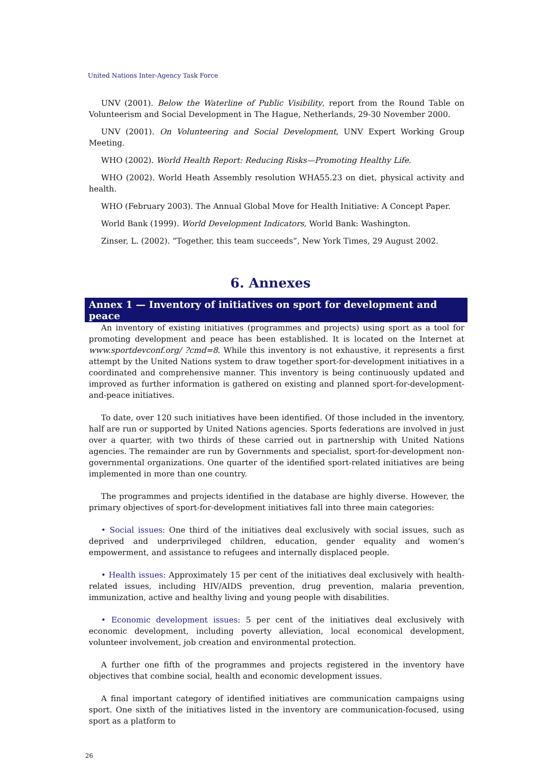United Nations Inter-Agency Task Force
UNV (2001). Below the Waterline of Public Visibility, report from the Round Table on Volunteerism and Social Development in The Hague, Netherlands, 29-30 November 2000.
UNV (2001). On Volunteering and Social Development, UNV Expert Working Group Meeting.
WHO (2002). World Health Report: Reducing Risks—Promoting Healthy Life.
WHO (2002). World Heath Assembly resolution WHA55.23 on diet, physical activity and health.
WHO (February 2003). The Annual Global Move for Health Initiative: A Concept Paper.
World Bank (1999). World Development Indicators, World Bank: Washington.
Zinser, L. (2002). “Together, this team succeeds”, New York Times, 29 August 2002.
6. Annexes
Annex 1 — Inventory of initiatives on sport for development and peace
An inventory of existing initiatives (programmes and projects) using sport as a tool for promoting development and peace has been established. It is located on the Internet at www.sportdevconf.org/ ?cmd=8. While this inventory is not exhaustive, it represents a first attempt by the United Nations system to draw together sport-for-development initiatives in a coordinated and comprehensive manner. This inventory is being continuously updated and improved as further information is gathered on existing and planned sport-for-development-and-peace initiatives.
To date, over 120 such initiatives have been identified. Of those included in the inventory, half are run or supported by United Nations agencies. Sports federations are involved in just over a quarter, with two thirds of these carried out in partnership with United Nations agencies. The remainder are run by Governments and specialist, sport-for-development non-governmental organizations. One quarter of the identified sport-related initiatives are being implemented in more than one country.
The programmes and projects identified in the database are highly diverse. However, the primary objectives of sport-for-development initiatives fall into three main categories:
• Social issues: One third of the initiatives deal exclusively with social issues, such as deprived and underprivileged children, education, gender equality and women’s empowerment, and assistance to refugees and internally displaced people.
• Health issues: Approximately 15 per cent of the initiatives deal exclusively with health-related issues, including HIV/AIDS prevention, drug prevention, malaria prevention, immunization, active and healthy living and young people with disabilities.
• Economic development issues: 5 per cent of the initiatives deal exclusively with economic development, including poverty alleviation, local economical development, volunteer involvement, job creation and environmental protection.
A further one fifth of the programmes and projects registered in the inventory have objectives that combine social, health and economic development issues.
A final important category of identified initiatives are communication campaigns using sport. One sixth of the initiatives listed in the inventory are communication-focused, using sport as a platform to
26